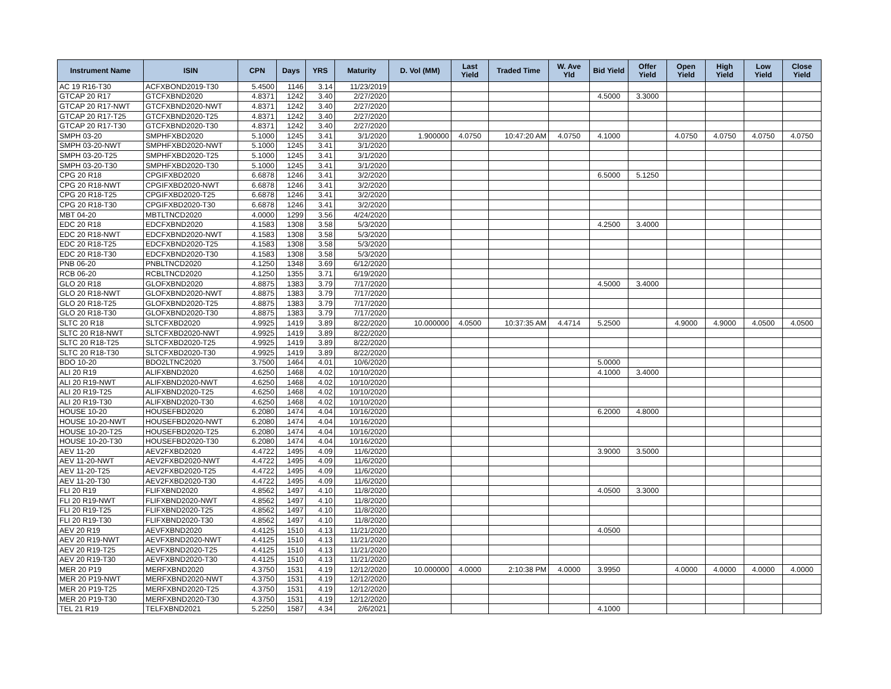| Instrument Name | ISIN | CPN | Days | YRS | Maturity | D. Vol (MM) | Last Yield | Traded Time | W. Ave Yld | Bid Yield | Offer Yield | Open Yield | High Yield | Low Yield | Close Yield |
| --- | --- | --- | --- | --- | --- | --- | --- | --- | --- | --- | --- | --- | --- | --- | --- |
| AC 19 R16-T30 | ACFXBOND2019-T30 | 5.4500 | 1146 | 3.14 | 11/23/2019 | | | | | | | | | | |
| GTCAP 20 R17 | GTCFXBND2020 | 4.8371 | 1242 | 3.40 | 2/27/2020 | | | | | 4.5000 | 3.3000 | | | | |
| GTCAP 20 R17-NWT | GTCFXBND2020-NWT | 4.8371 | 1242 | 3.40 | 2/27/2020 | | | | | | | | | | |
| GTCAP 20 R17-T25 | GTCFXBND2020-T25 | 4.8371 | 1242 | 3.40 | 2/27/2020 | | | | | | | | | | |
| GTCAP 20 R17-T30 | GTCFXBND2020-T30 | 4.8371 | 1242 | 3.40 | 2/27/2020 | | | | | | | | | | |
| SMPH 03-20 | SMPHFXBD2020 | 5.1000 | 1245 | 3.41 | 3/1/2020 | 1.900000 | 4.0750 | 10:47:20 AM | 4.0750 | 4.1000 | | 4.0750 | 4.0750 | 4.0750 | 4.0750 |
| SMPH 03-20-NWT | SMPHFXBD2020-NWT | 5.1000 | 1245 | 3.41 | 3/1/2020 | | | | | | | | | | |
| SMPH 03-20-T25 | SMPHFXBD2020-T25 | 5.1000 | 1245 | 3.41 | 3/1/2020 | | | | | | | | | | |
| SMPH 03-20-T30 | SMPHFXBD2020-T30 | 5.1000 | 1245 | 3.41 | 3/1/2020 | | | | | | | | | | |
| CPG 20 R18 | CPGIFXBD2020 | 6.6878 | 1246 | 3.41 | 3/2/2020 | | | | | 6.5000 | 5.1250 | | | | |
| CPG 20 R18-NWT | CPGIFXBD2020-NWT | 6.6878 | 1246 | 3.41 | 3/2/2020 | | | | | | | | | | |
| CPG 20 R18-T25 | CPGIFXBD2020-T25 | 6.6878 | 1246 | 3.41 | 3/2/2020 | | | | | | | | | | |
| CPG 20 R18-T30 | CPGIFXBD2020-T30 | 6.6878 | 1246 | 3.41 | 3/2/2020 | | | | | | | | | | |
| MBT 04-20 | MBTLTNCD2020 | 4.0000 | 1299 | 3.56 | 4/24/2020 | | | | | | | | | | |
| EDC 20 R18 | EDCFXBND2020 | 4.1583 | 1308 | 3.58 | 5/3/2020 | | | | | 4.2500 | 3.4000 | | | | |
| EDC 20 R18-NWT | EDCFXBND2020-NWT | 4.1583 | 1308 | 3.58 | 5/3/2020 | | | | | | | | | | |
| EDC 20 R18-T25 | EDCFXBND2020-T25 | 4.1583 | 1308 | 3.58 | 5/3/2020 | | | | | | | | | | |
| EDC 20 R18-T30 | EDCFXBND2020-T30 | 4.1583 | 1308 | 3.58 | 5/3/2020 | | | | | | | | | | |
| PNB 06-20 | PNBLTNCD2020 | 4.1250 | 1348 | 3.69 | 6/12/2020 | | | | | | | | | | |
| RCB 06-20 | RCBLTNCD2020 | 4.1250 | 1355 | 3.71 | 6/19/2020 | | | | | | | | | | |
| GLO 20 R18 | GLOFXBND2020 | 4.8875 | 1383 | 3.79 | 7/17/2020 | | | | | 4.5000 | 3.4000 | | | | |
| GLO 20 R18-NWT | GLOFXBND2020-NWT | 4.8875 | 1383 | 3.79 | 7/17/2020 | | | | | | | | | | |
| GLO 20 R18-T25 | GLOFXBND2020-T25 | 4.8875 | 1383 | 3.79 | 7/17/2020 | | | | | | | | | | |
| GLO 20 R18-T30 | GLOFXBND2020-T30 | 4.8875 | 1383 | 3.79 | 7/17/2020 | | | | | | | | | | |
| SLTC 20 R18 | SLTCFXBD2020 | 4.9925 | 1419 | 3.89 | 8/22/2020 | 10.000000 | 4.0500 | 10:37:35 AM | 4.4714 | 5.2500 | | 4.9000 | 4.9000 | 4.0500 | 4.0500 |
| SLTC 20 R18-NWT | SLTCFXBD2020-NWT | 4.9925 | 1419 | 3.89 | 8/22/2020 | | | | | | | | | | |
| SLTC 20 R18-T25 | SLTCFXBD2020-T25 | 4.9925 | 1419 | 3.89 | 8/22/2020 | | | | | | | | | | |
| SLTC 20 R18-T30 | SLTCFXBD2020-T30 | 4.9925 | 1419 | 3.89 | 8/22/2020 | | | | | | | | | | |
| BDO 10-20 | BDO2LTNC2020 | 3.7500 | 1464 | 4.01 | 10/6/2020 | | | | | 5.0000 | | | | | |
| ALI 20 R19 | ALIFXBND2020 | 4.6250 | 1468 | 4.02 | 10/10/2020 | | | | | 4.1000 | 3.4000 | | | | |
| ALI 20 R19-NWT | ALIFXBND2020-NWT | 4.6250 | 1468 | 4.02 | 10/10/2020 | | | | | | | | | | |
| ALI 20 R19-T25 | ALIFXBND2020-T25 | 4.6250 | 1468 | 4.02 | 10/10/2020 | | | | | | | | | | |
| ALI 20 R19-T30 | ALIFXBND2020-T30 | 4.6250 | 1468 | 4.02 | 10/10/2020 | | | | | | | | | | |
| HOUSE 10-20 | HOUSEFBD2020 | 6.2080 | 1474 | 4.04 | 10/16/2020 | | | | | 6.2000 | 4.8000 | | | | |
| HOUSE 10-20-NWT | HOUSEFBD2020-NWT | 6.2080 | 1474 | 4.04 | 10/16/2020 | | | | | | | | | | |
| HOUSE 10-20-T25 | HOUSEFBD2020-T25 | 6.2080 | 1474 | 4.04 | 10/16/2020 | | | | | | | | | | |
| HOUSE 10-20-T30 | HOUSEFBD2020-T30 | 6.2080 | 1474 | 4.04 | 10/16/2020 | | | | | | | | | | |
| AEV 11-20 | AEV2FXBD2020 | 4.4722 | 1495 | 4.09 | 11/6/2020 | | | | | 3.9000 | 3.5000 | | | | |
| AEV 11-20-NWT | AEV2FXBD2020-NWT | 4.4722 | 1495 | 4.09 | 11/6/2020 | | | | | | | | | | |
| AEV 11-20-T25 | AEV2FXBD2020-T25 | 4.4722 | 1495 | 4.09 | 11/6/2020 | | | | | | | | | | |
| AEV 11-20-T30 | AEV2FXBD2020-T30 | 4.4722 | 1495 | 4.09 | 11/6/2020 | | | | | | | | | | |
| FLI 20 R19 | FLIFXBND2020 | 4.8562 | 1497 | 4.10 | 11/8/2020 | | | | | 4.0500 | 3.3000 | | | | |
| FLI 20 R19-NWT | FLIFXBND2020-NWT | 4.8562 | 1497 | 4.10 | 11/8/2020 | | | | | | | | | | |
| FLI 20 R19-T25 | FLIFXBND2020-T25 | 4.8562 | 1497 | 4.10 | 11/8/2020 | | | | | | | | | | |
| FLI 20 R19-T30 | FLIFXBND2020-T30 | 4.8562 | 1497 | 4.10 | 11/8/2020 | | | | | | | | | | |
| AEV 20 R19 | AEVFXBND2020 | 4.4125 | 1510 | 4.13 | 11/21/2020 | | | | | 4.0500 | | | | | |
| AEV 20 R19-NWT | AEVFXBND2020-NWT | 4.4125 | 1510 | 4.13 | 11/21/2020 | | | | | | | | | | |
| AEV 20 R19-T25 | AEVFXBND2020-T25 | 4.4125 | 1510 | 4.13 | 11/21/2020 | | | | | | | | | | |
| AEV 20 R19-T30 | AEVFXBND2020-T30 | 4.4125 | 1510 | 4.13 | 11/21/2020 | | | | | | | | | | |
| MER 20 P19 | MERFXBND2020 | 4.3750 | 1531 | 4.19 | 12/12/2020 | 10.000000 | 4.0000 | 2:10:38 PM | 4.0000 | 3.9950 | | 4.0000 | 4.0000 | 4.0000 | 4.0000 |
| MER 20 P19-NWT | MERFXBND2020-NWT | 4.3750 | 1531 | 4.19 | 12/12/2020 | | | | | | | | | | |
| MER 20 P19-T25 | MERFXBND2020-T25 | 4.3750 | 1531 | 4.19 | 12/12/2020 | | | | | | | | | | |
| MER 20 P19-T30 | MERFXBND2020-T30 | 4.3750 | 1531 | 4.19 | 12/12/2020 | | | | | | | | | | |
| TEL 21 R19 | TELFXBND2021 | 5.2250 | 1587 | 4.34 | 2/6/2021 | | | | | 4.1000 | | | | | |